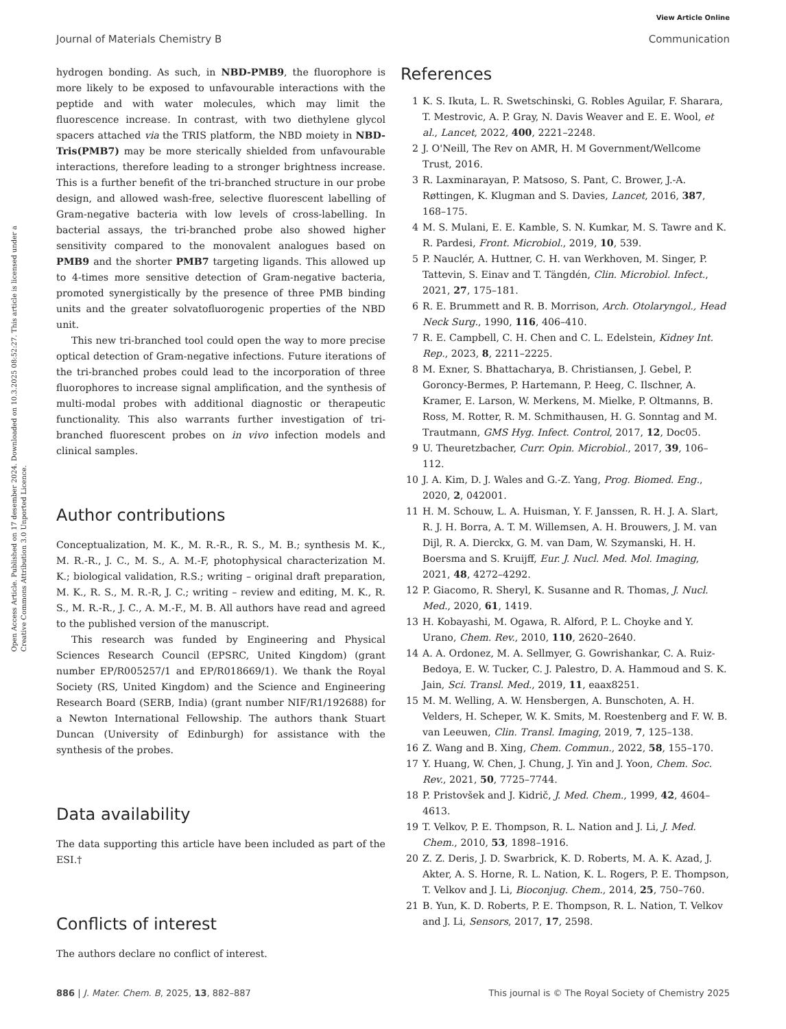View Article Online
Journal of Materials Chemistry B Communication
Open Access Article. Published on 17 desember 2024. Downloaded on 10.3.2025 08:52:27. This article is licensed under a Creative Commons Attribution 3.0 Unported Licence.
hydrogen bonding. As such, in NBD-PMB9, the fluorophore is more likely to be exposed to unfavourable interactions with the peptide and with water molecules, which may limit the fluorescence increase. In contrast, with two diethylene glycol spacers attached via the TRIS platform, the NBD moiety in NBD-Tris(PMB7) may be more sterically shielded from unfavourable interactions, therefore leading to a stronger brightness increase. This is a further benefit of the tri-branched structure in our probe design, and allowed wash-free, selective fluorescent labelling of Gram-negative bacteria with low levels of cross-labelling. In bacterial assays, the tri-branched probe also showed higher sensitivity compared to the monovalent analogues based on PMB9 and the shorter PMB7 targeting ligands. This allowed up to 4-times more sensitive detection of Gram-negative bacteria, promoted synergistically by the presence of three PMB binding units and the greater solvatofluorogenic properties of the NBD unit.
This new tri-branched tool could open the way to more precise optical detection of Gram-negative infections. Future iterations of the tri-branched probes could lead to the incorporation of three fluorophores to increase signal amplification, and the synthesis of multi-modal probes with additional diagnostic or therapeutic functionality. This also warrants further investigation of tri-branched fluorescent probes on in vivo infection models and clinical samples.
Author contributions
Conceptualization, M. K., M. R.-R., R. S., M. B.; synthesis M. K., M. R.-R., J. C., M. S., A. M.-F, photophysical characterization M. K.; biological validation, R.S.; writing – original draft preparation, M. K., R. S., M. R.-R, J. C.; writing – review and editing, M. K., R. S., M. R.-R., J. C., A. M.-F., M. B. All authors have read and agreed to the published version of the manuscript.
This research was funded by Engineering and Physical Sciences Research Council (EPSRC, United Kingdom) (grant number EP/R005257/1 and EP/R018669/1). We thank the Royal Society (RS, United Kingdom) and the Science and Engineering Research Board (SERB, India) (grant number NIF/R1/192688) for a Newton International Fellowship. The authors thank Stuart Duncan (University of Edinburgh) for assistance with the synthesis of the probes.
Data availability
The data supporting this article have been included as part of the ESI.†
Conflicts of interest
The authors declare no conflict of interest.
References
1 K. S. Ikuta, L. R. Swetschinski, G. Robles Aguilar, F. Sharara, T. Mestrovic, A. P. Gray, N. Davis Weaver and E. E. Wool, et al., Lancet, 2022, 400, 2221–2248.
2 J. O'Neill, The Rev on AMR, H. M Government/Wellcome Trust, 2016.
3 R. Laxminarayan, P. Matsoso, S. Pant, C. Brower, J.-A. Røttingen, K. Klugman and S. Davies, Lancet, 2016, 387, 168–175.
4 M. S. Mulani, E. E. Kamble, S. N. Kumkar, M. S. Tawre and K. R. Pardesi, Front. Microbiol., 2019, 10, 539.
5 P. Nauclér, A. Huttner, C. H. van Werkhoven, M. Singer, P. Tattevin, S. Einav and T. Tängdén, Clin. Microbiol. Infect., 2021, 27, 175–181.
6 R. E. Brummett and R. B. Morrison, Arch. Otolaryngol., Head Neck Surg., 1990, 116, 406–410.
7 R. E. Campbell, C. H. Chen and C. L. Edelstein, Kidney Int. Rep., 2023, 8, 2211–2225.
8 M. Exner, S. Bhattacharya, B. Christiansen, J. Gebel, P. Goroncy-Bermes, P. Hartemann, P. Heeg, C. Ilschner, A. Kramer, E. Larson, W. Merkens, M. Mielke, P. Oltmanns, B. Ross, M. Rotter, R. M. Schmithausen, H. G. Sonntag and M. Trautmann, GMS Hyg. Infect. Control, 2017, 12, Doc05.
9 U. Theuretzbacher, Curr. Opin. Microbiol., 2017, 39, 106–112.
10 J. A. Kim, D. J. Wales and G.-Z. Yang, Prog. Biomed. Eng., 2020, 2, 042001.
11 H. M. Schouw, L. A. Huisman, Y. F. Janssen, R. H. J. A. Slart, R. J. H. Borra, A. T. M. Willemsen, A. H. Brouwers, J. M. van Dijl, R. A. Dierckx, G. M. van Dam, W. Szymanski, H. H. Boersma and S. Kruijff, Eur. J. Nucl. Med. Mol. Imaging, 2021, 48, 4272–4292.
12 P. Giacomo, R. Sheryl, K. Susanne and R. Thomas, J. Nucl. Med., 2020, 61, 1419.
13 H. Kobayashi, M. Ogawa, R. Alford, P. L. Choyke and Y. Urano, Chem. Rev., 2010, 110, 2620–2640.
14 A. A. Ordonez, M. A. Sellmyer, G. Gowrishankar, C. A. Ruiz-Bedoya, E. W. Tucker, C. J. Palestro, D. A. Hammoud and S. K. Jain, Sci. Transl. Med., 2019, 11, eaax8251.
15 M. M. Welling, A. W. Hensbergen, A. Bunschoten, A. H. Velders, H. Scheper, W. K. Smits, M. Roestenberg and F. W. B. van Leeuwen, Clin. Transl. Imaging, 2019, 7, 125–138.
16 Z. Wang and B. Xing, Chem. Commun., 2022, 58, 155–170.
17 Y. Huang, W. Chen, J. Chung, J. Yin and J. Yoon, Chem. Soc. Rev., 2021, 50, 7725–7744.
18 P. Pristovšek and J. Kidrič, J. Med. Chem., 1999, 42, 4604–4613.
19 T. Velkov, P. E. Thompson, R. L. Nation and J. Li, J. Med. Chem., 2010, 53, 1898–1916.
20 Z. Z. Deris, J. D. Swarbrick, K. D. Roberts, M. A. K. Azad, J. Akter, A. S. Horne, R. L. Nation, K. L. Rogers, P. E. Thompson, T. Velkov and J. Li, Bioconjug. Chem., 2014, 25, 750–760.
21 B. Yun, K. D. Roberts, P. E. Thompson, R. L. Nation, T. Velkov and J. Li, Sensors, 2017, 17, 2598.
886 | J. Mater. Chem. B, 2025, 13, 882–887 This journal is © The Royal Society of Chemistry 2025